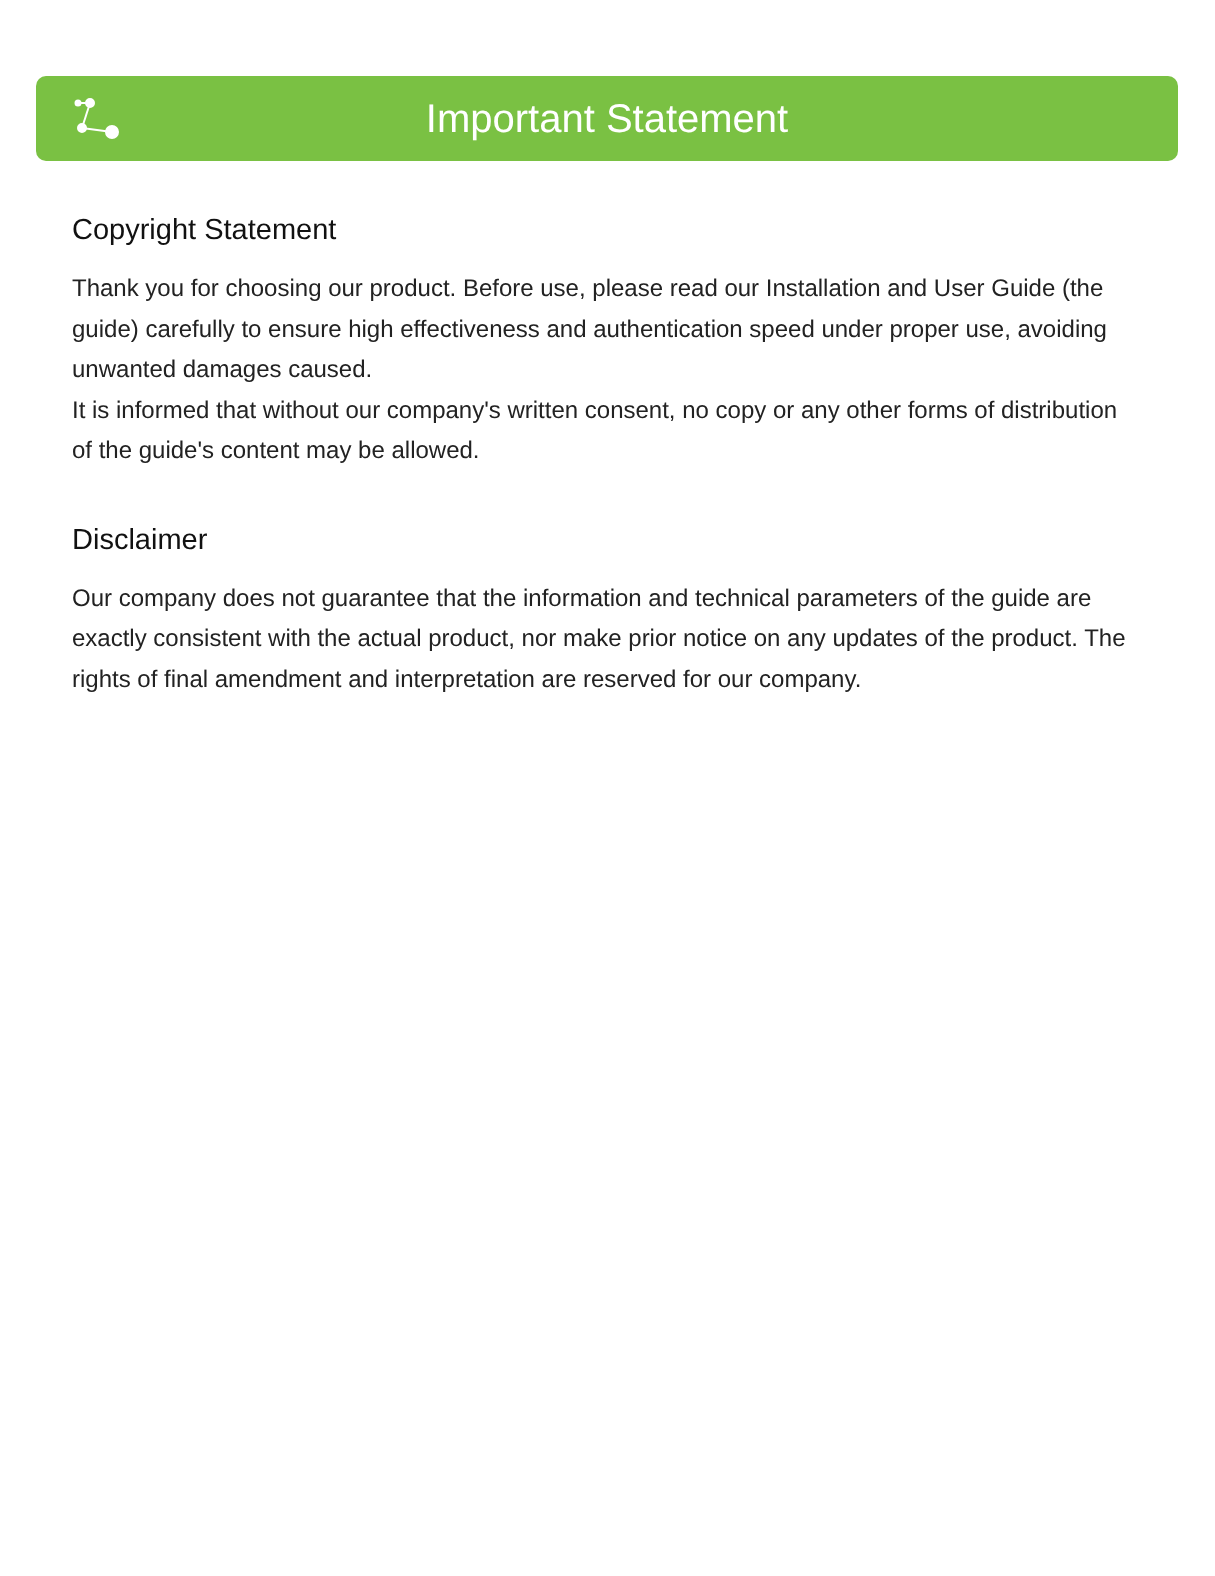Important Statement
Copyright Statement
Thank you for choosing our product. Before use, please read our Installation and User Guide (the guide) carefully to ensure high effectiveness and authentication speed under proper use, avoiding unwanted damages caused.
It is informed that without our company's written consent, no copy or any other forms of distribution of the guide's content may be allowed.
Disclaimer
Our company does not guarantee that the information and technical parameters of the guide are exactly consistent with the actual product, nor make prior notice on any updates of the product. The rights of final amendment and interpretation are reserved for our company.